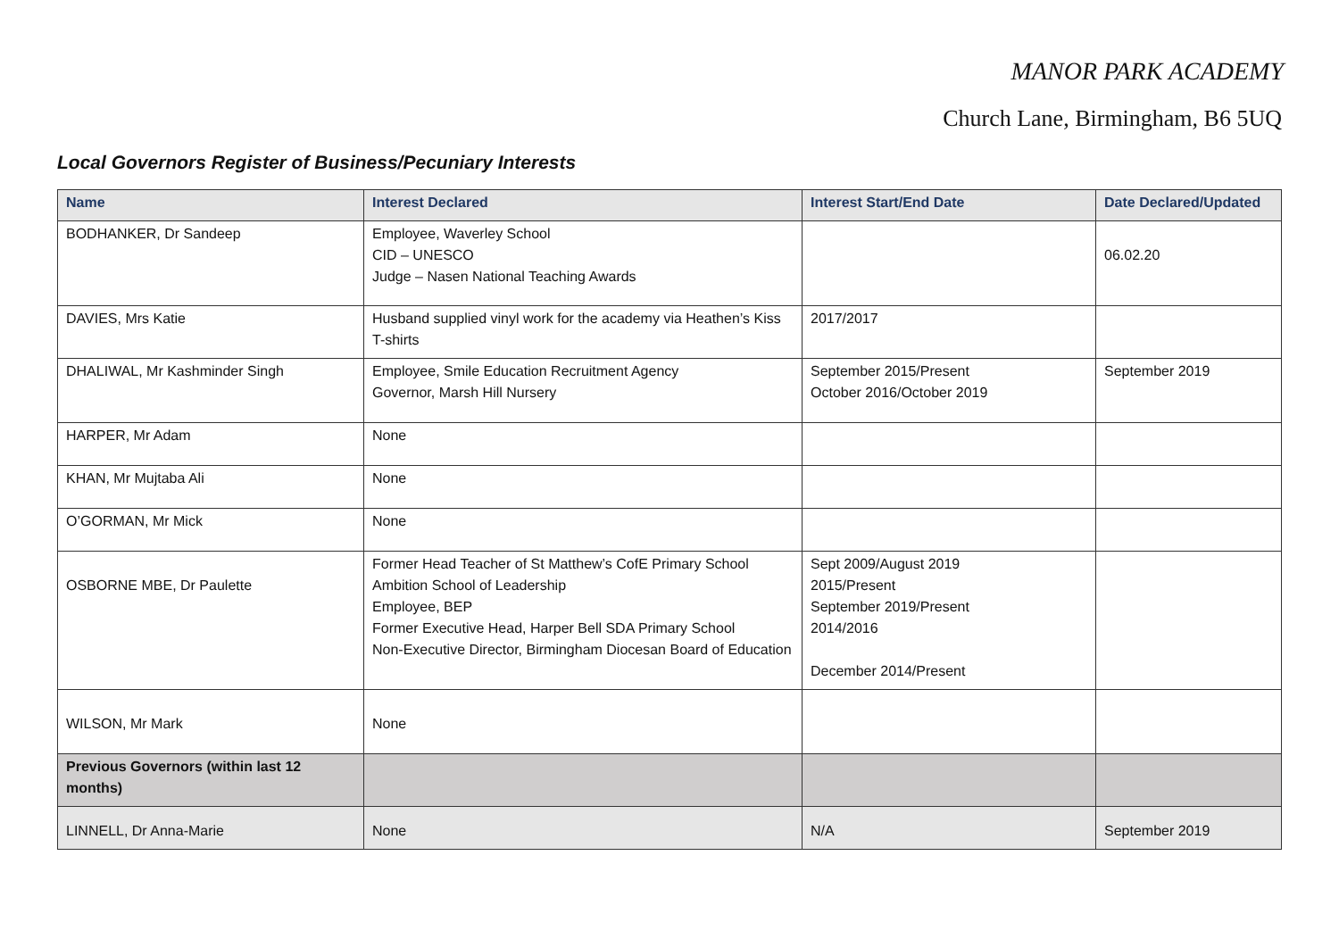MANOR PARK ACADEMY
Church Lane, Birmingham, B6 5UQ
Local Governors Register of Business/Pecuniary Interests
| Name | Interest Declared | Interest Start/End Date | Date Declared/Updated |
| --- | --- | --- | --- |
| BODHANKER, Dr Sandeep | Employee, Waverley School CID – UNESCO Judge – Nasen National Teaching Awards | | 06.02.20 |
| DAVIES, Mrs Katie | Husband supplied vinyl work for the academy via Heathen’s Kiss T-shirts | 2017/2017 | |
| DHALIWAL, Mr Kashminder Singh | Employee, Smile Education Recruitment Agency Governor, Marsh Hill Nursery | September 2015/Present October 2016/October 2019 | September 2019 |
| HARPER, Mr Adam | None | | |
| KHAN, Mr Mujtaba Ali | None | | |
| O’GORMAN, Mr Mick | None | | |
| OSBORNE MBE, Dr Paulette | Former Head Teacher of St Matthew’s CofE Primary School Ambition School of Leadership Employee, BEP Former Executive Head, Harper Bell SDA Primary School Non-Executive Director, Birmingham Diocesan Board of Education | Sept 2009/August 2019 2015/Present September 2019/Present 2014/2016 December 2014/Present | |
| WILSON, Mr Mark | None | | |
| Previous Governors (within last 12 months) | | | |
| LINNELL, Dr Anna-Marie | None | N/A | September 2019 |